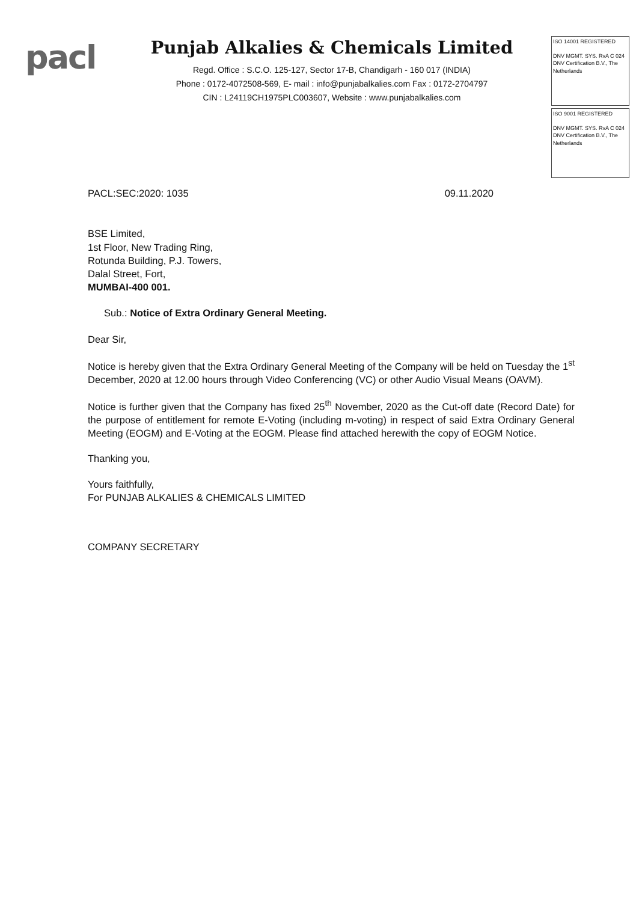pacl
Punjab Alkalies & Chemicals Limited
Regd. Office : S.C.O. 125-127, Sector 17-B, Chandigarh - 160 017 (INDIA)
Phone : 0172-4072508-569, E- mail : info@punjabalkalies.com Fax : 0172-2704797
CIN : L24119CH1975PLC003607, Website : www.punjabalkalies.com
ISO 14001 REGISTERED
DNV MGMT. SYS. RvA C 024
DNV Certification B.V., The Netherlands
ISO 9001 REGISTERED
DNV MGMT. SYS. RvA C 024
DNV Certification B.V., The Netherlands
PACL:SEC:2020: 1035 09.11.2020
BSE Limited,
1st Floor, New Trading Ring,
Rotunda Building, P.J. Towers,
Dalal Street, Fort,
MUMBAI-400 001.
Sub.: Notice of Extra Ordinary General Meeting.
Dear Sir,
Notice is hereby given that the Extra Ordinary General Meeting of the Company will be held on Tuesday the 1<sup>st</sup> December, 2020 at 12.00 hours through Video Conferencing (VC) or other Audio Visual Means (OAVM).
Notice is further given that the Company has fixed 25<sup>th</sup> November, 2020 as the Cut-off date (Record Date) for the purpose of entitlement for remote E-Voting (including m-voting) in respect of said Extra Ordinary General Meeting (EOGM) and E-Voting at the EOGM. Please find attached herewith the copy of EOGM Notice.
Thanking you,
Yours faithfully,
For PUNJAB ALKALIES & CHEMICALS LIMITED
COMPANY SECRETARY